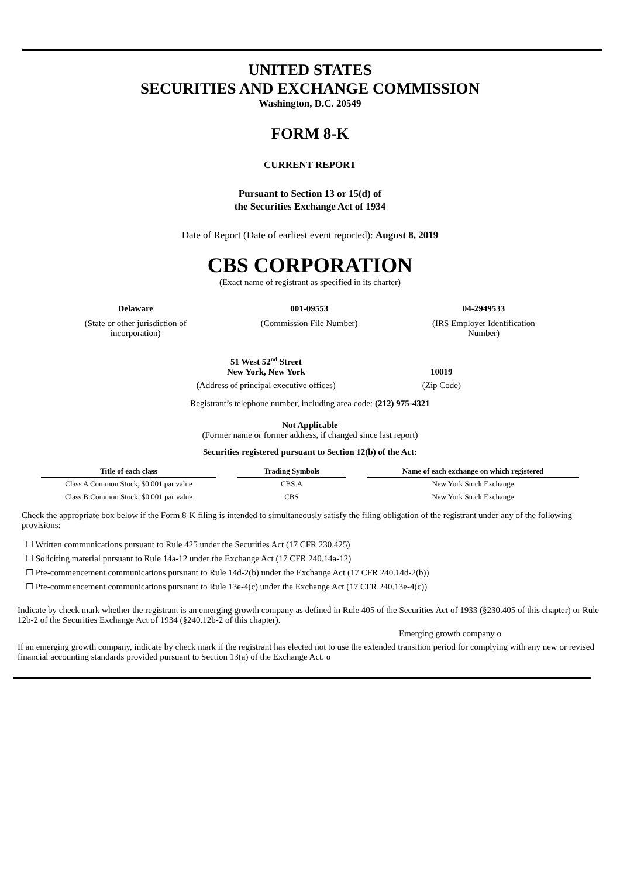UNITED STATES
SECURITIES AND EXCHANGE COMMISSION
Washington, D.C. 20549
FORM 8-K
CURRENT REPORT
Pursuant to Section 13 or 15(d) of
the Securities Exchange Act of 1934
Date of Report (Date of earliest event reported): August 8, 2019
CBS CORPORATION
(Exact name of registrant as specified in its charter)
| Delaware | 001-09553 | 04-2949533 |
| (State or other jurisdiction of incorporation) | (Commission File Number) | (IRS Employer Identification Number) |
| 51 West 52<sup>nd</sup> Street New York, New York | 10019 |
| (Address of principal executive offices) | (Zip Code) |
Registrant’s telephone number, including area code: (212) 975-4321
Not Applicable
(Former name or former address, if changed since last report)
Securities registered pursuant to Section 12(b) of the Act:
| Title of each class | | Trading Symbols | | Name of each exchange on which registered |
| --- | --- | --- | --- | --- |
| Class A Common Stock, $0.001 par value | | CBS.A | | New York Stock Exchange |
| Class B Common Stock, $0.001 par value | | CBS | | New York Stock Exchange |
Check the appropriate box below if the Form 8-K filing is intended to simultaneously satisfy the filing obligation of the registrant under any of the following provisions:
☐ Written communications pursuant to Rule 425 under the Securities Act (17 CFR 230.425)
☐ Soliciting material pursuant to Rule 14a-12 under the Exchange Act (17 CFR 240.14a-12)
☐ Pre-commencement communications pursuant to Rule 14d-2(b) under the Exchange Act (17 CFR 240.14d-2(b))
☐ Pre-commencement communications pursuant to Rule 13e-4(c) under the Exchange Act (17 CFR 240.13e-4(c))
Indicate by check mark whether the registrant is an emerging growth company as defined in Rule 405 of the Securities Act of 1933 (§230.405 of this chapter) or Rule 12b-2 of the Securities Exchange Act of 1934 (§240.12b-2 of this chapter).
Emerging growth company o
If an emerging growth company, indicate by check mark if the registrant has elected not to use the extended transition period for complying with any new or revised financial accounting standards provided pursuant to Section 13(a) of the Exchange Act. o